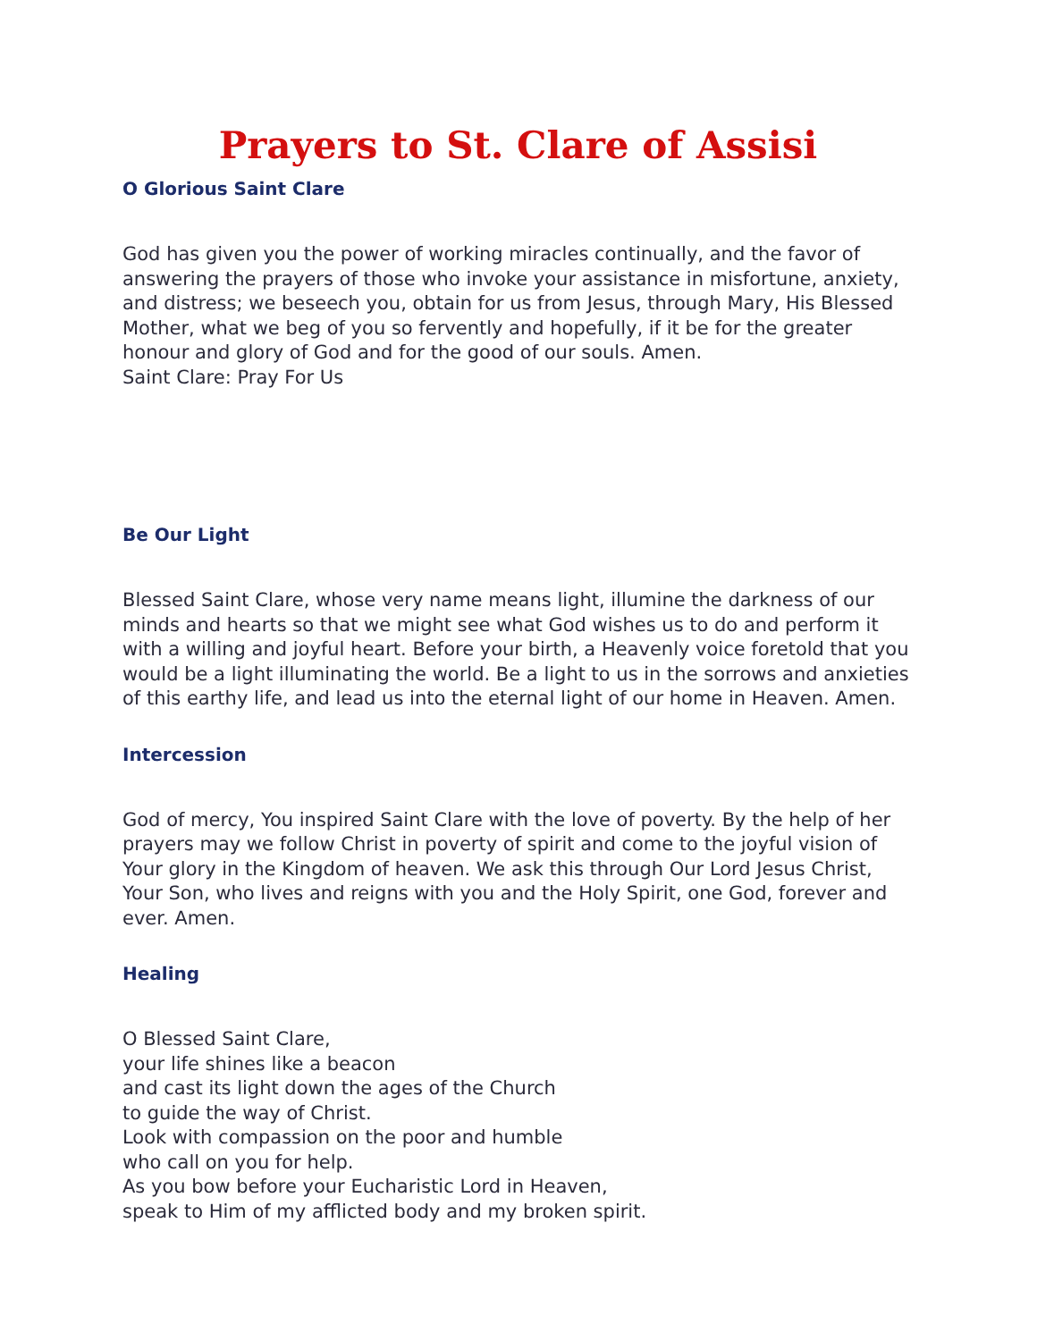Prayers to St. Clare of Assisi
O Glorious Saint Clare
God has given you the power of working miracles continually, and the favor of answering the prayers of those who invoke your assistance in misfortune, anxiety, and distress; we beseech you, obtain for us from Jesus, through Mary, His Blessed Mother, what we beg of you so fervently and hopefully, if it be for the greater honour and glory of God and for the good of our souls. Amen.
Saint Clare: Pray For Us
Be Our Light
Blessed Saint Clare, whose very name means light, illumine the darkness of our minds and hearts so that we might see what God wishes us to do and perform it with a willing and joyful heart. Before your birth, a Heavenly voice foretold that you would be a light illuminating the world. Be a light to us in the sorrows and anxieties of this earthy life, and lead us into the eternal light of our home in Heaven. Amen.
Intercession
God of mercy, You inspired Saint Clare with the love of poverty. By the help of her prayers may we follow Christ in poverty of spirit and come to the joyful vision of Your glory in the Kingdom of heaven. We ask this through Our Lord Jesus Christ, Your Son, who lives and reigns with you and the Holy Spirit, one God, forever and ever. Amen.
Healing
O Blessed Saint Clare,
your life shines like a beacon
and cast its light down the ages of the Church
to guide the way of Christ.
Look with compassion on the poor and humble
who call on you for help.
As you bow before your Eucharistic Lord in Heaven,
speak to Him of my afflicted body and my broken spirit.